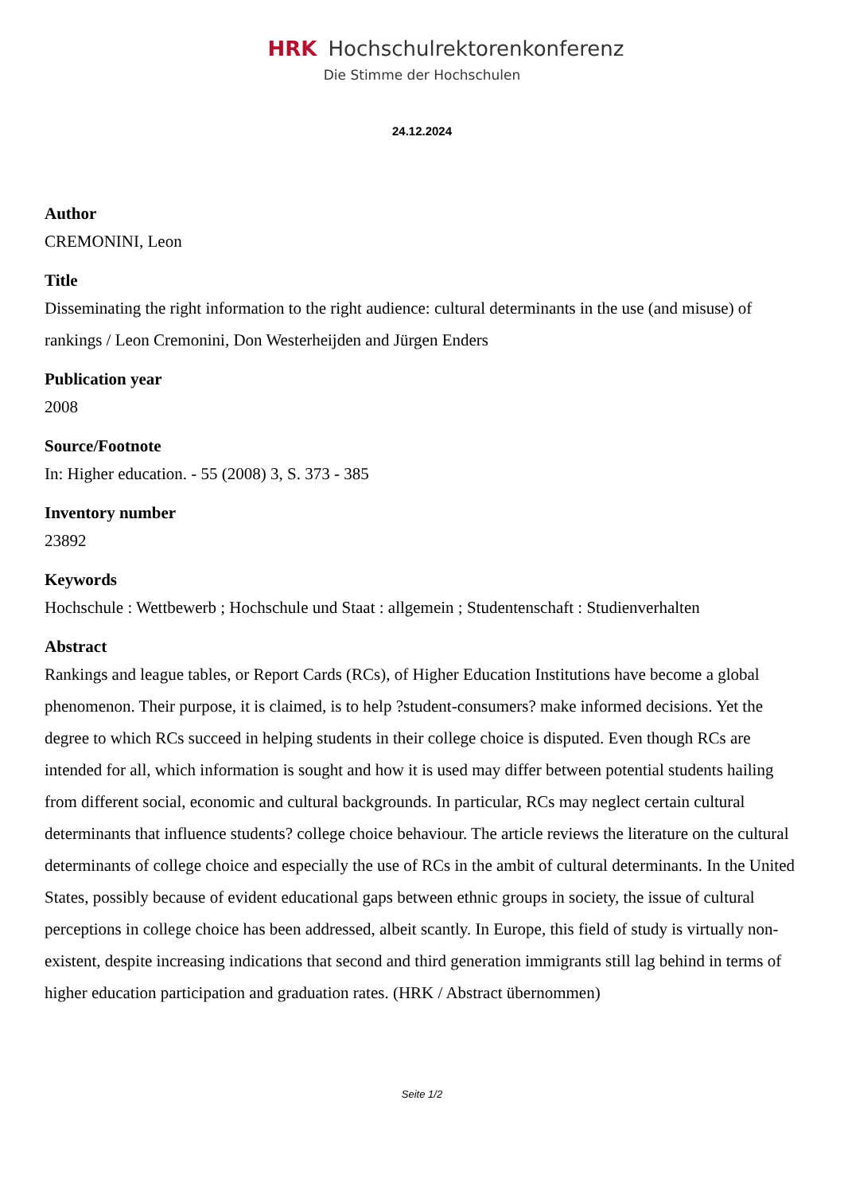HRK Hochschulrektorenkonferenz
Die Stimme der Hochschulen
24.12.2024
Author
CREMONINI, Leon
Title
Disseminating the right information to the right audience: cultural determinants in the use (and misuse) of rankings / Leon Cremonini, Don Westerheijden and Jürgen Enders
Publication year
2008
Source/Footnote
In: Higher education. - 55 (2008) 3, S. 373 - 385
Inventory number
23892
Keywords
Hochschule : Wettbewerb ; Hochschule und Staat : allgemein ; Studentenschaft : Studienverhalten
Abstract
Rankings and league tables, or Report Cards (RCs), of Higher Education Institutions have become a global phenomenon. Their purpose, it is claimed, is to help ?student-consumers? make informed decisions. Yet the degree to which RCs succeed in helping students in their college choice is disputed. Even though RCs are intended for all, which information is sought and how it is used may differ between potential students hailing from different social, economic and cultural backgrounds. In particular, RCs may neglect certain cultural determinants that influence students? college choice behaviour. The article reviews the literature on the cultural determinants of college choice and especially the use of RCs in the ambit of cultural determinants. In the United States, possibly because of evident educational gaps between ethnic groups in society, the issue of cultural perceptions in college choice has been addressed, albeit scantly. In Europe, this field of study is virtually non-existent, despite increasing indications that second and third generation immigrants still lag behind in terms of higher education participation and graduation rates. (HRK / Abstract übernommen)
Seite 1/2